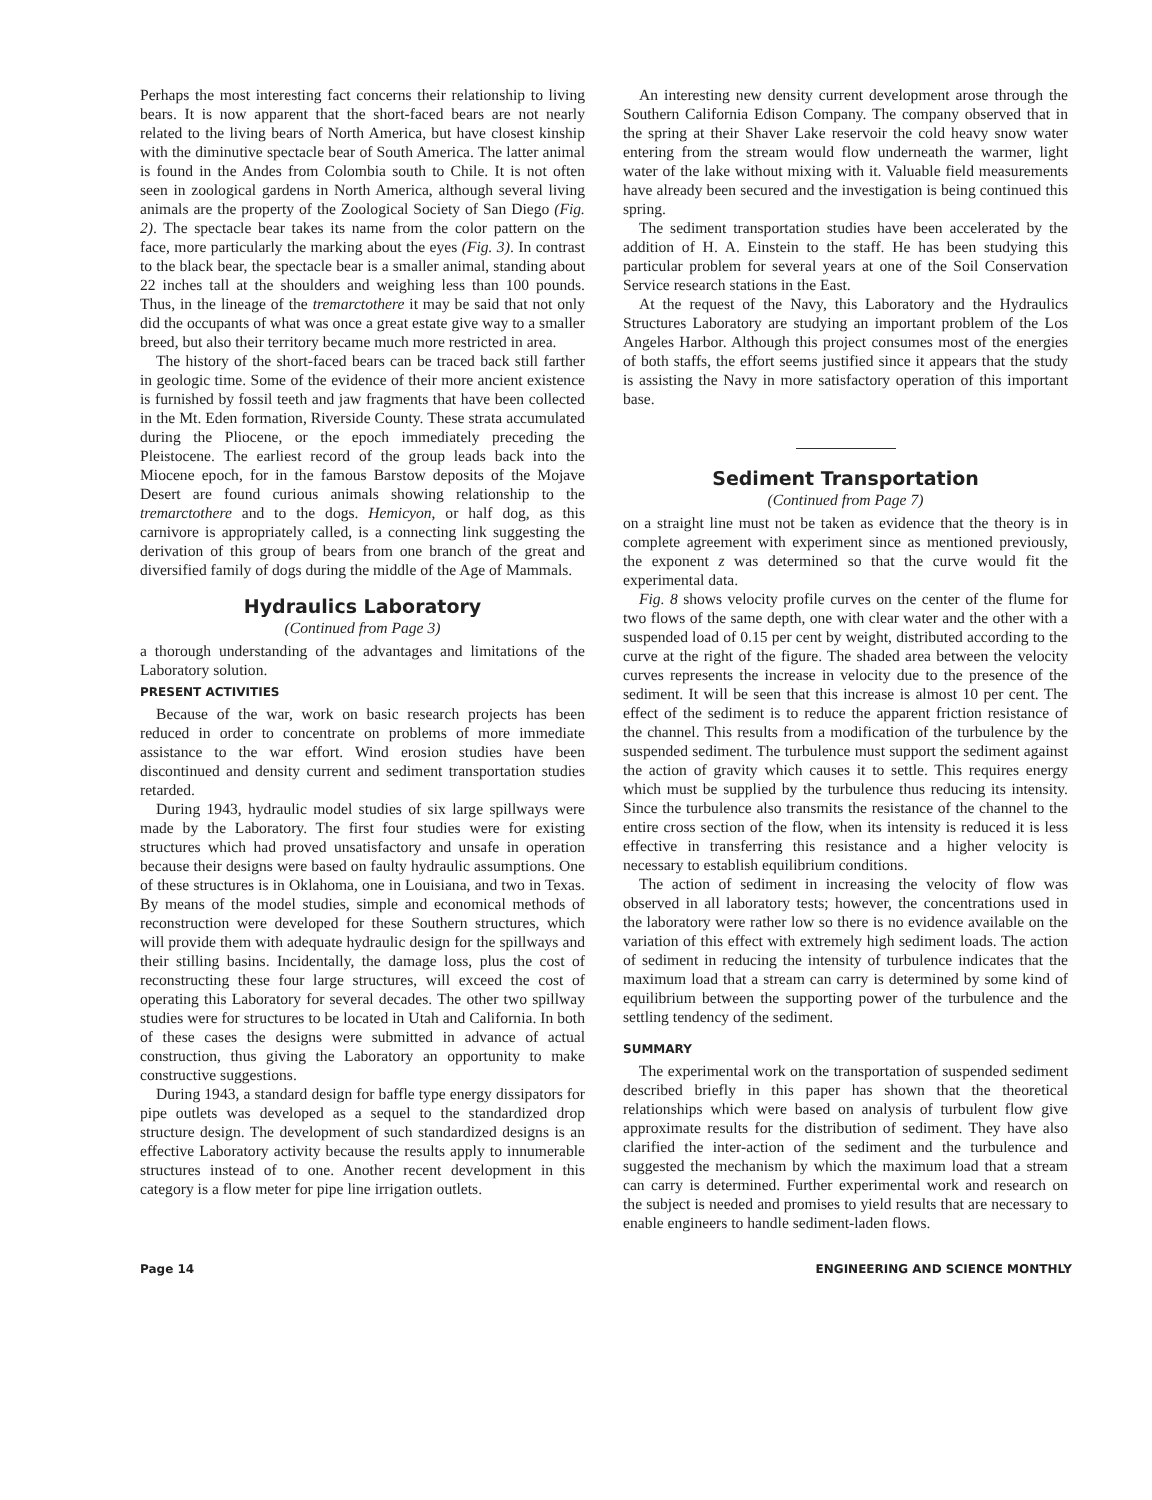Perhaps the most interesting fact concerns their relationship to living bears. It is now apparent that the short-faced bears are not nearly related to the living bears of North America, but have closest kinship with the diminutive spectacle bear of South America. The latter animal is found in the Andes from Colombia south to Chile. It is not often seen in zoological gardens in North America, although several living animals are the property of the Zoological Society of San Diego (Fig. 2). The spectacle bear takes its name from the color pattern on the face, more particularly the marking about the eyes (Fig. 3). In contrast to the black bear, the spectacle bear is a smaller animal, standing about 22 inches tall at the shoulders and weighing less than 100 pounds. Thus, in the lineage of the tremarctothere it may be said that not only did the occupants of what was once a great estate give way to a smaller breed, but also their territory became much more restricted in area.
The history of the short-faced bears can be traced back still farther in geologic time. Some of the evidence of their more ancient existence is furnished by fossil teeth and jaw fragments that have been collected in the Mt. Eden formation, Riverside County. These strata accumulated during the Pliocene, or the epoch immediately preceding the Pleistocene. The earliest record of the group leads back into the Miocene epoch, for in the famous Barstow deposits of the Mojave Desert are found curious animals showing relationship to the tremarctothere and to the dogs. Hemicyon, or half dog, as this carnivore is appropriately called, is a connecting link suggesting the derivation of this group of bears from one branch of the great and diversified family of dogs during the middle of the Age of Mammals.
Hydraulics Laboratory
(Continued from Page 3)
a thorough understanding of the advantages and limitations of the Laboratory solution.
PRESENT ACTIVITIES
Because of the war, work on basic research projects has been reduced in order to concentrate on problems of more immediate assistance to the war effort. Wind erosion studies have been discontinued and density current and sediment transportation studies retarded.
During 1943, hydraulic model studies of six large spillways were made by the Laboratory. The first four studies were for existing structures which had proved unsatisfactory and unsafe in operation because their designs were based on faulty hydraulic assumptions. One of these structures is in Oklahoma, one in Louisiana, and two in Texas. By means of the model studies, simple and economical methods of reconstruction were developed for these Southern structures, which will provide them with adequate hydraulic design for the spillways and their stilling basins. Incidentally, the damage loss, plus the cost of reconstructing these four large structures, will exceed the cost of operating this Laboratory for several decades. The other two spillway studies were for structures to be located in Utah and California. In both of these cases the designs were submitted in advance of actual construction, thus giving the Laboratory an opportunity to make constructive suggestions.
During 1943, a standard design for baffle type energy dissipators for pipe outlets was developed as a sequel to the standardized drop structure design. The development of such standardized designs is an effective Laboratory activity because the results apply to innumerable structures instead of to one. Another recent development in this category is a flow meter for pipe line irrigation outlets.
An interesting new density current development arose through the Southern California Edison Company. The company observed that in the spring at their Shaver Lake reservoir the cold heavy snow water entering from the stream would flow underneath the warmer, light water of the lake without mixing with it. Valuable field measurements have already been secured and the investigation is being continued this spring.
The sediment transportation studies have been accelerated by the addition of H. A. Einstein to the staff. He has been studying this particular problem for several years at one of the Soil Conservation Service research stations in the East.
At the request of the Navy, this Laboratory and the Hydraulics Structures Laboratory are studying an important problem of the Los Angeles Harbor. Although this project consumes most of the energies of both staffs, the effort seems justified since it appears that the study is assisting the Navy in more satisfactory operation of this important base.
Sediment Transportation
(Continued from Page 7)
on a straight line must not be taken as evidence that the theory is in complete agreement with experiment since as mentioned previously, the exponent z was determined so that the curve would fit the experimental data.
Fig. 8 shows velocity profile curves on the center of the flume for two flows of the same depth, one with clear water and the other with a suspended load of 0.15 per cent by weight, distributed according to the curve at the right of the figure. The shaded area between the velocity curves represents the increase in velocity due to the presence of the sediment. It will be seen that this increase is almost 10 per cent. The effect of the sediment is to reduce the apparent friction resistance of the channel. This results from a modification of the turbulence by the suspended sediment. The turbulence must support the sediment against the action of gravity which causes it to settle. This requires energy which must be supplied by the turbulence thus reducing its intensity. Since the turbulence also transmits the resistance of the channel to the entire cross section of the flow, when its intensity is reduced it is less effective in transferring this resistance and a higher velocity is necessary to establish equilibrium conditions.
The action of sediment in increasing the velocity of flow was observed in all laboratory tests; however, the concentrations used in the laboratory were rather low so there is no evidence available on the variation of this effect with extremely high sediment loads. The action of sediment in reducing the intensity of turbulence indicates that the maximum load that a stream can carry is determined by some kind of equilibrium between the supporting power of the turbulence and the settling tendency of the sediment.
SUMMARY
The experimental work on the transportation of suspended sediment described briefly in this paper has shown that the theoretical relationships which were based on analysis of turbulent flow give approximate results for the distribution of sediment. They have also clarified the inter-action of the sediment and the turbulence and suggested the mechanism by which the maximum load that a stream can carry is determined. Further experimental work and research on the subject is needed and promises to yield results that are necessary to enable engineers to handle sediment-laden flows.
Page 14 ENGINEERING AND SCIENCE MONTHLY